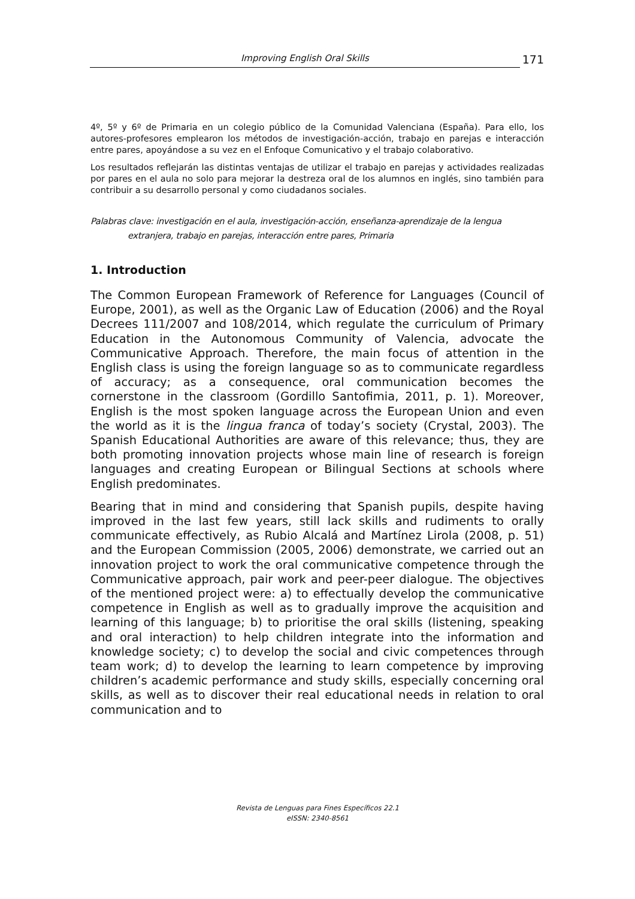Improving English Oral Skills
171
4º, 5º y 6º de Primaria en un colegio público de la Comunidad Valenciana (España). Para ello, los autores-profesores emplearon los métodos de investigación-acción, trabajo en parejas e interacción entre pares, apoyándose a su vez en el Enfoque Comunicativo y el trabajo colaborativo.
Los resultados reflejarán las distintas ventajas de utilizar el trabajo en parejas y actividades realizadas por pares en el aula no solo para mejorar la destreza oral de los alumnos en inglés, sino también para contribuir a su desarrollo personal y como ciudadanos sociales.
Palabras clave: investigación en el aula, investigación-acción, enseñanza-aprendizaje de la lengua
extranjera, trabajo en parejas, interacción entre pares, Primaria
1. Introduction
The Common European Framework of Reference for Languages (Council of Europe, 2001), as well as the Organic Law of Education (2006) and the Royal Decrees 111/2007 and 108/2014, which regulate the curriculum of Primary Education in the Autonomous Community of Valencia, advocate the Communicative Approach. Therefore, the main focus of attention in the English class is using the foreign language so as to communicate regardless of accuracy; as a consequence, oral communication becomes the cornerstone in the classroom (Gordillo Santofimia, 2011, p. 1). Moreover, English is the most spoken language across the European Union and even the world as it is the lingua franca of today’s society (Crystal, 2003). The Spanish Educational Authorities are aware of this relevance; thus, they are both promoting innovation projects whose main line of research is foreign languages and creating European or Bilingual Sections at schools where English predominates.
Bearing that in mind and considering that Spanish pupils, despite having improved in the last few years, still lack skills and rudiments to orally communicate effectively, as Rubio Alcalá and Martínez Lirola (2008, p. 51) and the European Commission (2005, 2006) demonstrate, we carried out an innovation project to work the oral communicative competence through the Communicative approach, pair work and peer-peer dialogue. The objectives of the mentioned project were: a) to effectually develop the communicative competence in English as well as to gradually improve the acquisition and learning of this language; b) to prioritise the oral skills (listening, speaking and oral interaction) to help children integrate into the information and knowledge society; c) to develop the social and civic competences through team work; d) to develop the learning to learn competence by improving children’s academic performance and study skills, especially concerning oral skills, as well as to discover their real educational needs in relation to oral communication and to
Revista de Lenguas para Fines Específicos 22.1
eISSN: 2340-8561